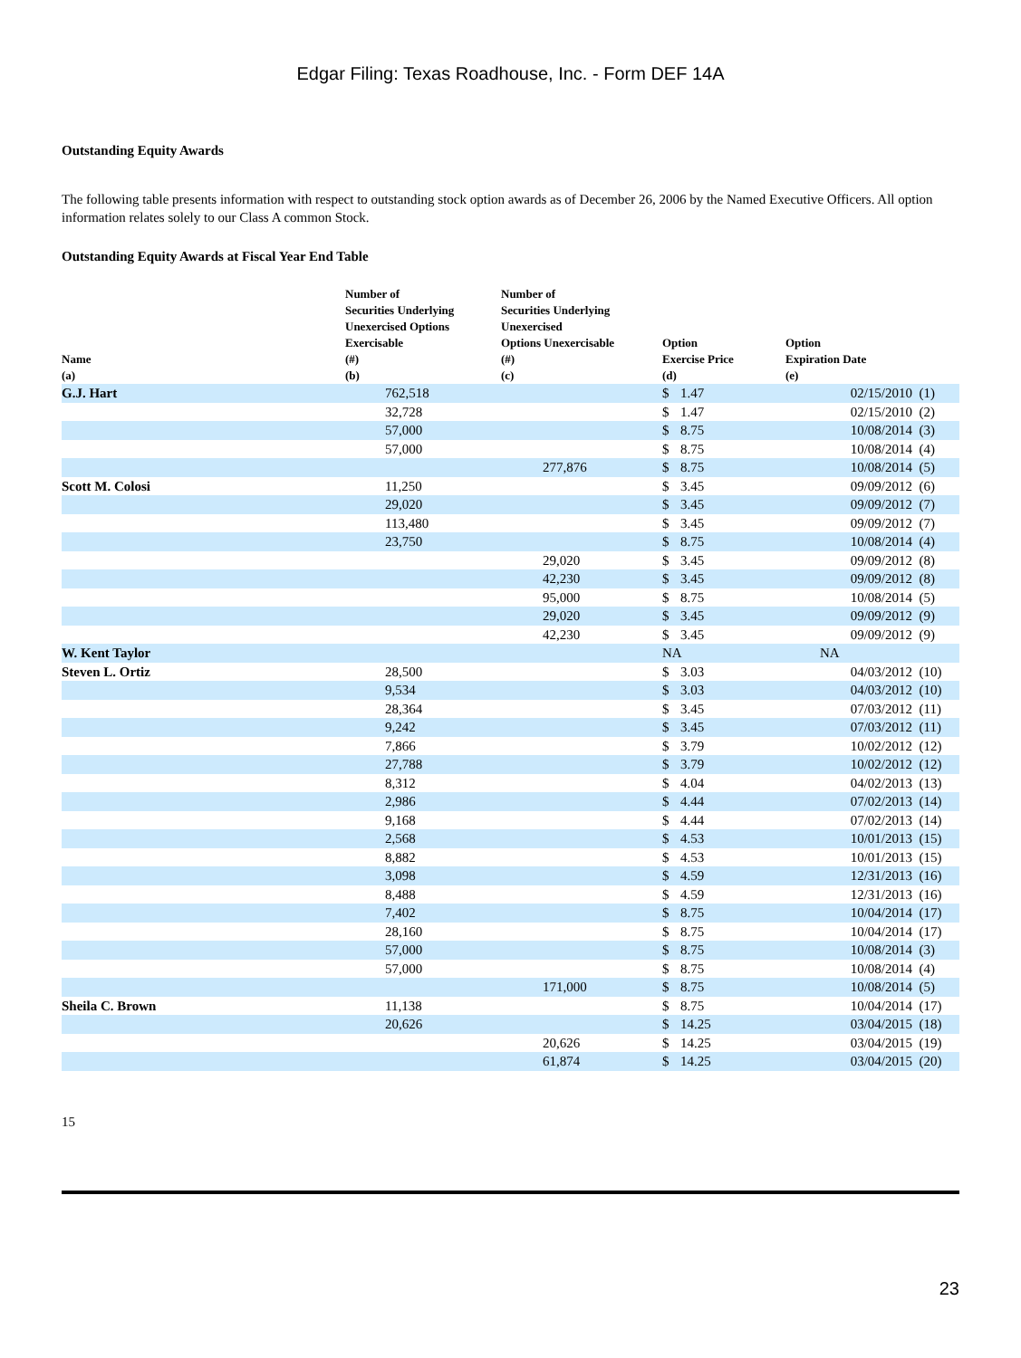Edgar Filing: Texas Roadhouse, Inc. - Form DEF 14A
Outstanding Equity Awards
The following table presents information with respect to outstanding stock option awards as of December 26, 2006 by the Named Executive Officers. All option information relates solely to our Class A common Stock.
Outstanding Equity Awards at Fiscal Year End Table
| Name (a) | Number of Securities Underlying Unexercised Options Exercisable (#) (b) | Number of Securities Underlying Unexercised Options Unexercisable (#) (c) | Option Exercise Price (d) | | Option Expiration Date (e) | |
| --- | --- | --- | --- | --- | --- | --- |
| G.J. Hart | 762,518 | | $ | 1.47 | 02/15/2010 | (1) |
| | 32,728 | | $ | 1.47 | 02/15/2010 | (2) |
| | 57,000 | | $ | 8.75 | 10/08/2014 | (3) |
| | 57,000 | | $ | 8.75 | 10/08/2014 | (4) |
| | | 277,876 | $ | 8.75 | 10/08/2014 | (5) |
| Scott M. Colosi | 11,250 | | $ | 3.45 | 09/09/2012 | (6) |
| | 29,020 | | $ | 3.45 | 09/09/2012 | (7) |
| | 113,480 | | $ | 3.45 | 09/09/2012 | (7) |
| | 23,750 | | $ | 8.75 | 10/08/2014 | (4) |
| | | 29,020 | $ | 3.45 | 09/09/2012 | (8) |
| | | 42,230 | $ | 3.45 | 09/09/2012 | (8) |
| | | 95,000 | $ | 8.75 | 10/08/2014 | (5) |
| | | 29,020 | $ | 3.45 | 09/09/2012 | (9) |
| | | 42,230 | $ | 3.45 | 09/09/2012 | (9) |
| W. Kent Taylor | | | NA | | NA | |
| Steven L. Ortiz | 28,500 | | $ | 3.03 | 04/03/2012 | (10) |
| | 9,534 | | $ | 3.03 | 04/03/2012 | (10) |
| | 28,364 | | $ | 3.45 | 07/03/2012 | (11) |
| | 9,242 | | $ | 3.45 | 07/03/2012 | (11) |
| | 7,866 | | $ | 3.79 | 10/02/2012 | (12) |
| | 27,788 | | $ | 3.79 | 10/02/2012 | (12) |
| | 8,312 | | $ | 4.04 | 04/02/2013 | (13) |
| | 2,986 | | $ | 4.44 | 07/02/2013 | (14) |
| | 9,168 | | $ | 4.44 | 07/02/2013 | (14) |
| | 2,568 | | $ | 4.53 | 10/01/2013 | (15) |
| | 8,882 | | $ | 4.53 | 10/01/2013 | (15) |
| | 3,098 | | $ | 4.59 | 12/31/2013 | (16) |
| | 8,488 | | $ | 4.59 | 12/31/2013 | (16) |
| | 7,402 | | $ | 8.75 | 10/04/2014 | (17) |
| | 28,160 | | $ | 8.75 | 10/04/2014 | (17) |
| | 57,000 | | $ | 8.75 | 10/08/2014 | (3) |
| | 57,000 | | $ | 8.75 | 10/08/2014 | (4) |
| | | 171,000 | $ | 8.75 | 10/08/2014 | (5) |
| Sheila C. Brown | 11,138 | | $ | 8.75 | 10/04/2014 | (17) |
| | 20,626 | | $ | 14.25 | 03/04/2015 | (18) |
| | | 20,626 | $ | 14.25 | 03/04/2015 | (19) |
| | | 61,874 | $ | 14.25 | 03/04/2015 | (20) |
15
23